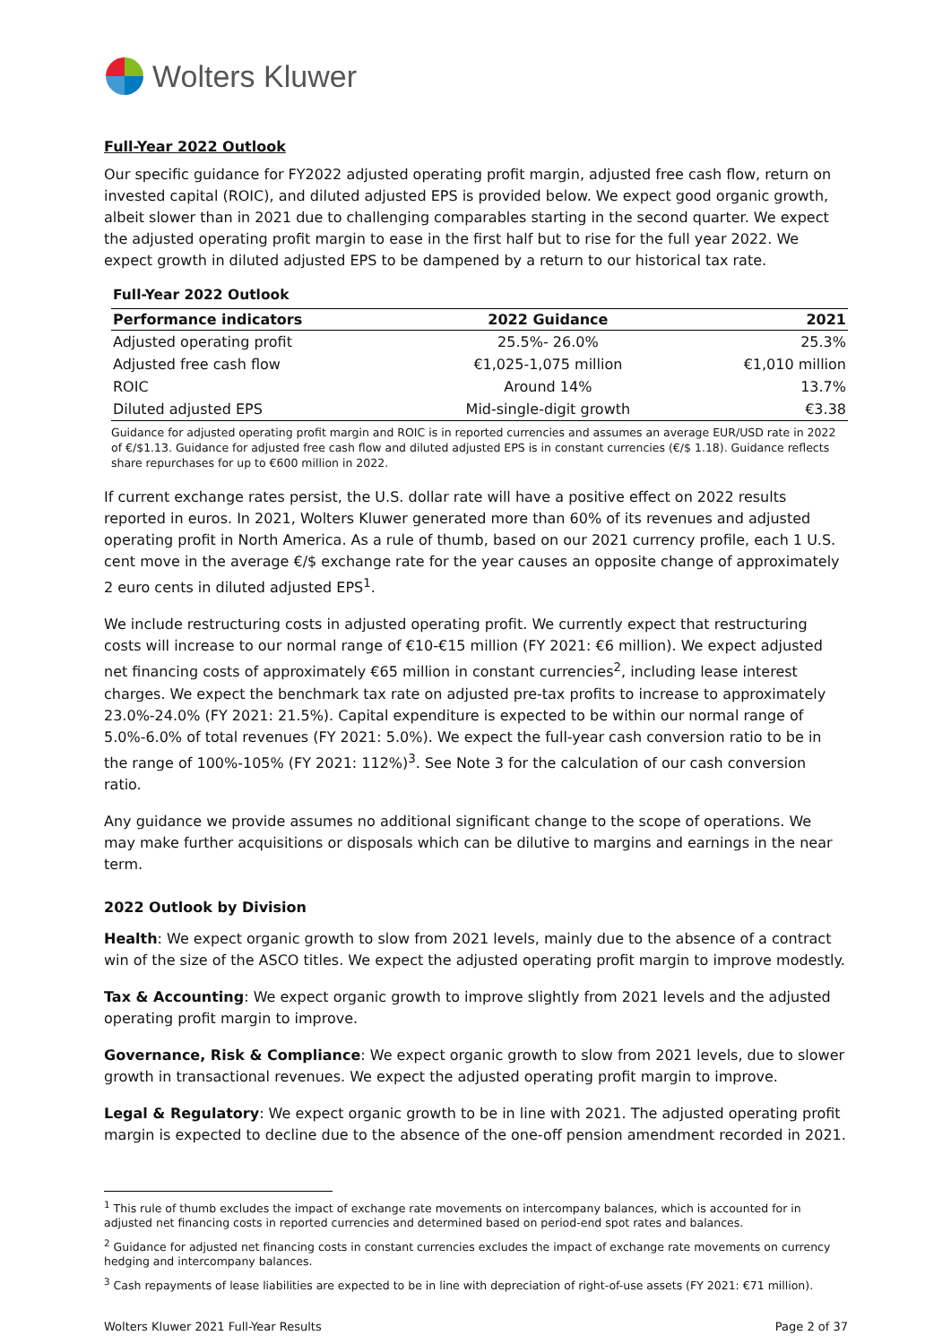Wolters Kluwer
Full-Year 2022 Outlook
Our specific guidance for FY2022 adjusted operating profit margin, adjusted free cash flow, return on invested capital (ROIC), and diluted adjusted EPS is provided below. We expect good organic growth, albeit slower than in 2021 due to challenging comparables starting in the second quarter. We expect the adjusted operating profit margin to ease in the first half but to rise for the full year 2022. We expect growth in diluted adjusted EPS to be dampened by a return to our historical tax rate.
Full-Year 2022 Outlook
| Performance indicators | 2022 Guidance | 2021 |
| --- | --- | --- |
| Adjusted operating profit | 25.5%- 26.0% | 25.3% |
| Adjusted free cash flow | €1,025-1,075 million | €1,010 million |
| ROIC | Around 14% | 13.7% |
| Diluted adjusted EPS | Mid-single-digit growth | €3.38 |
Guidance for adjusted operating profit margin and ROIC is in reported currencies and assumes an average EUR/USD rate in 2022 of €/$1.13. Guidance for adjusted free cash flow and diluted adjusted EPS is in constant currencies (€/$ 1.18). Guidance reflects share repurchases for up to €600 million in 2022.
If current exchange rates persist, the U.S. dollar rate will have a positive effect on 2022 results reported in euros. In 2021, Wolters Kluwer generated more than 60% of its revenues and adjusted operating profit in North America. As a rule of thumb, based on our 2021 currency profile, each 1 U.S. cent move in the average €/$ exchange rate for the year causes an opposite change of approximately 2 euro cents in diluted adjusted EPS<sup>1</sup>.
We include restructuring costs in adjusted operating profit. We currently expect that restructuring costs will increase to our normal range of €10-€15 million (FY 2021: €6 million). We expect adjusted net financing costs of approximately €65 million in constant currencies<sup>2</sup>, including lease interest charges. We expect the benchmark tax rate on adjusted pre-tax profits to increase to approximately 23.0%-24.0% (FY 2021: 21.5%). Capital expenditure is expected to be within our normal range of 5.0%-6.0% of total revenues (FY 2021: 5.0%). We expect the full-year cash conversion ratio to be in the range of 100%-105% (FY 2021: 112%)<sup>3</sup>. See Note 3 for the calculation of our cash conversion ratio.
Any guidance we provide assumes no additional significant change to the scope of operations. We may make further acquisitions or disposals which can be dilutive to margins and earnings in the near term.
2022 Outlook by Division
Health: We expect organic growth to slow from 2021 levels, mainly due to the absence of a contract win of the size of the ASCO titles. We expect the adjusted operating profit margin to improve modestly.
Tax & Accounting: We expect organic growth to improve slightly from 2021 levels and the adjusted operating profit margin to improve.
Governance, Risk & Compliance: We expect organic growth to slow from 2021 levels, due to slower growth in transactional revenues. We expect the adjusted operating profit margin to improve.
Legal & Regulatory: We expect organic growth to be in line with 2021. The adjusted operating profit margin is expected to decline due to the absence of the one-off pension amendment recorded in 2021.
<sup>1</sup> This rule of thumb excludes the impact of exchange rate movements on intercompany balances, which is accounted for in adjusted net financing costs in reported currencies and determined based on period-end spot rates and balances.
<sup>2</sup> Guidance for adjusted net financing costs in constant currencies excludes the impact of exchange rate movements on currency hedging and intercompany balances.
<sup>3</sup> Cash repayments of lease liabilities are expected to be in line with depreciation of right-of-use assets (FY 2021: €71 million).
Wolters Kluwer 2021 Full-Year Results Page 2 of 37